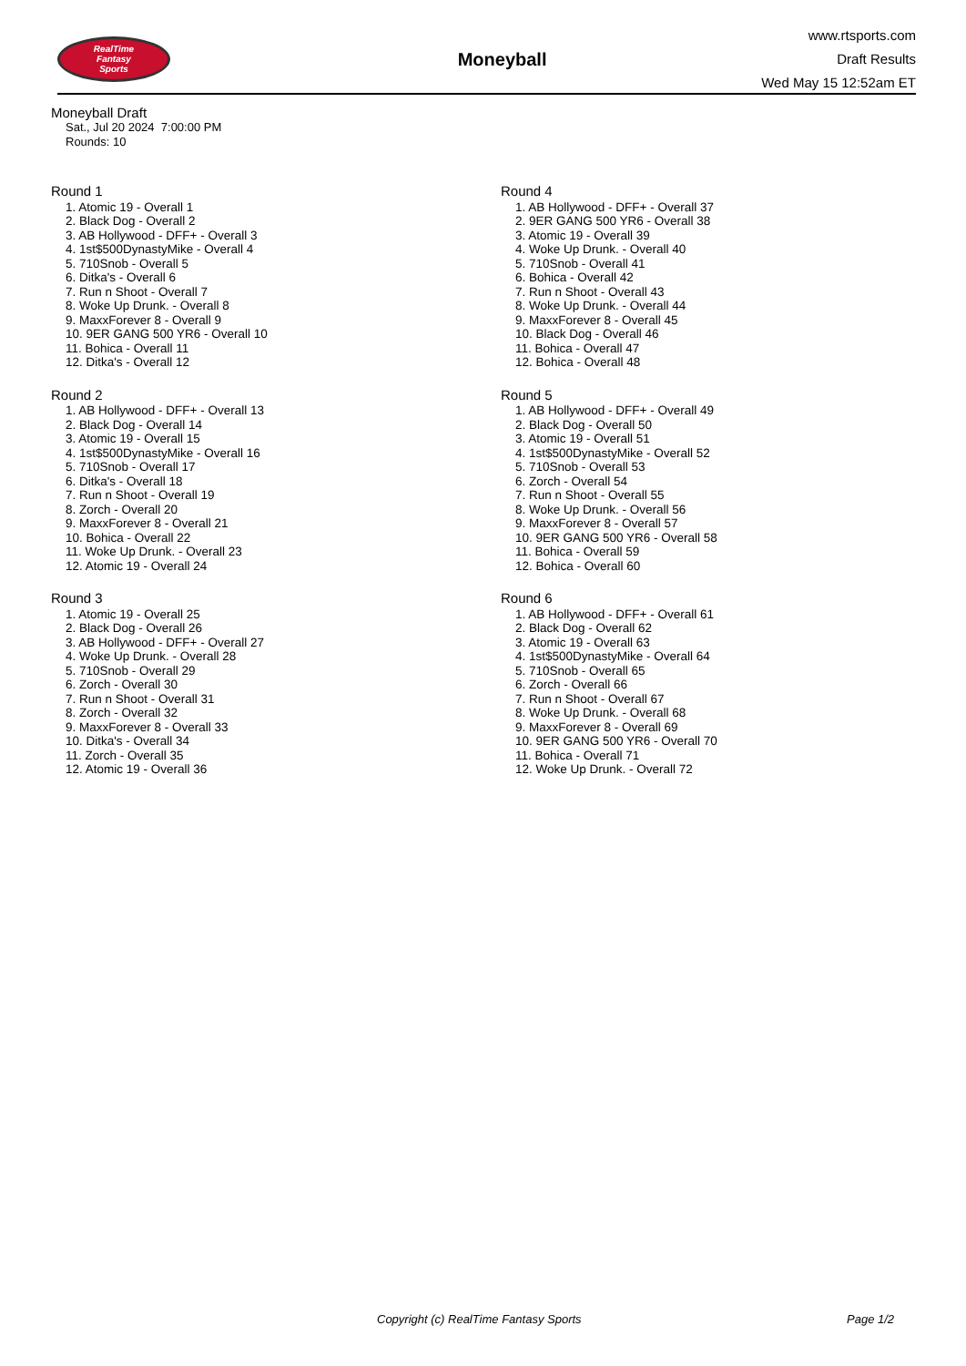RealTime
Fantasy
Sports
Moneyball
www.rtsports.com
Draft Results
Wed May 15 12:52am ET
Moneyball Draft
Sat., Jul 20 2024 7:00:00 PM
Rounds: 10
Round 1
1. Atomic 19 - Overall 1
2. Black Dog - Overall 2
3. AB Hollywood - DFF+ - Overall 3
4. 1st$500DynastyMike - Overall 4
5. 710Snob - Overall 5
6. Ditka's - Overall 6
7. Run n Shoot - Overall 7
8. Woke Up Drunk. - Overall 8
9. MaxxForever 8 - Overall 9
10. 9ER GANG 500 YR6 - Overall 10
11. Bohica - Overall 11
12. Ditka's - Overall 12
Round 2
1. AB Hollywood - DFF+ - Overall 13
2. Black Dog - Overall 14
3. Atomic 19 - Overall 15
4. 1st$500DynastyMike - Overall 16
5. 710Snob - Overall 17
6. Ditka's - Overall 18
7. Run n Shoot - Overall 19
8. Zorch - Overall 20
9. MaxxForever 8 - Overall 21
10. Bohica - Overall 22
11. Woke Up Drunk. - Overall 23
12. Atomic 19 - Overall 24
Round 3
1. Atomic 19 - Overall 25
2. Black Dog - Overall 26
3. AB Hollywood - DFF+ - Overall 27
4. Woke Up Drunk. - Overall 28
5. 710Snob - Overall 29
6. Zorch - Overall 30
7. Run n Shoot - Overall 31
8. Zorch - Overall 32
9. MaxxForever 8 - Overall 33
10. Ditka's - Overall 34
11. Zorch - Overall 35
12. Atomic 19 - Overall 36
Round 4
1. AB Hollywood - DFF+ - Overall 37
2. 9ER GANG 500 YR6 - Overall 38
3. Atomic 19 - Overall 39
4. Woke Up Drunk. - Overall 40
5. 710Snob - Overall 41
6. Bohica - Overall 42
7. Run n Shoot - Overall 43
8. Woke Up Drunk. - Overall 44
9. MaxxForever 8 - Overall 45
10. Black Dog - Overall 46
11. Bohica - Overall 47
12. Bohica - Overall 48
Round 5
1. AB Hollywood - DFF+ - Overall 49
2. Black Dog - Overall 50
3. Atomic 19 - Overall 51
4. 1st$500DynastyMike - Overall 52
5. 710Snob - Overall 53
6. Zorch - Overall 54
7. Run n Shoot - Overall 55
8. Woke Up Drunk. - Overall 56
9. MaxxForever 8 - Overall 57
10. 9ER GANG 500 YR6 - Overall 58
11. Bohica - Overall 59
12. Bohica - Overall 60
Round 6
1. AB Hollywood - DFF+ - Overall 61
2. Black Dog - Overall 62
3. Atomic 19 - Overall 63
4. 1st$500DynastyMike - Overall 64
5. 710Snob - Overall 65
6. Zorch - Overall 66
7. Run n Shoot - Overall 67
8. Woke Up Drunk. - Overall 68
9. MaxxForever 8 - Overall 69
10. 9ER GANG 500 YR6 - Overall 70
11. Bohica - Overall 71
12. Woke Up Drunk. - Overall 72
Copyright (c) RealTime Fantasy Sports Page 1/2